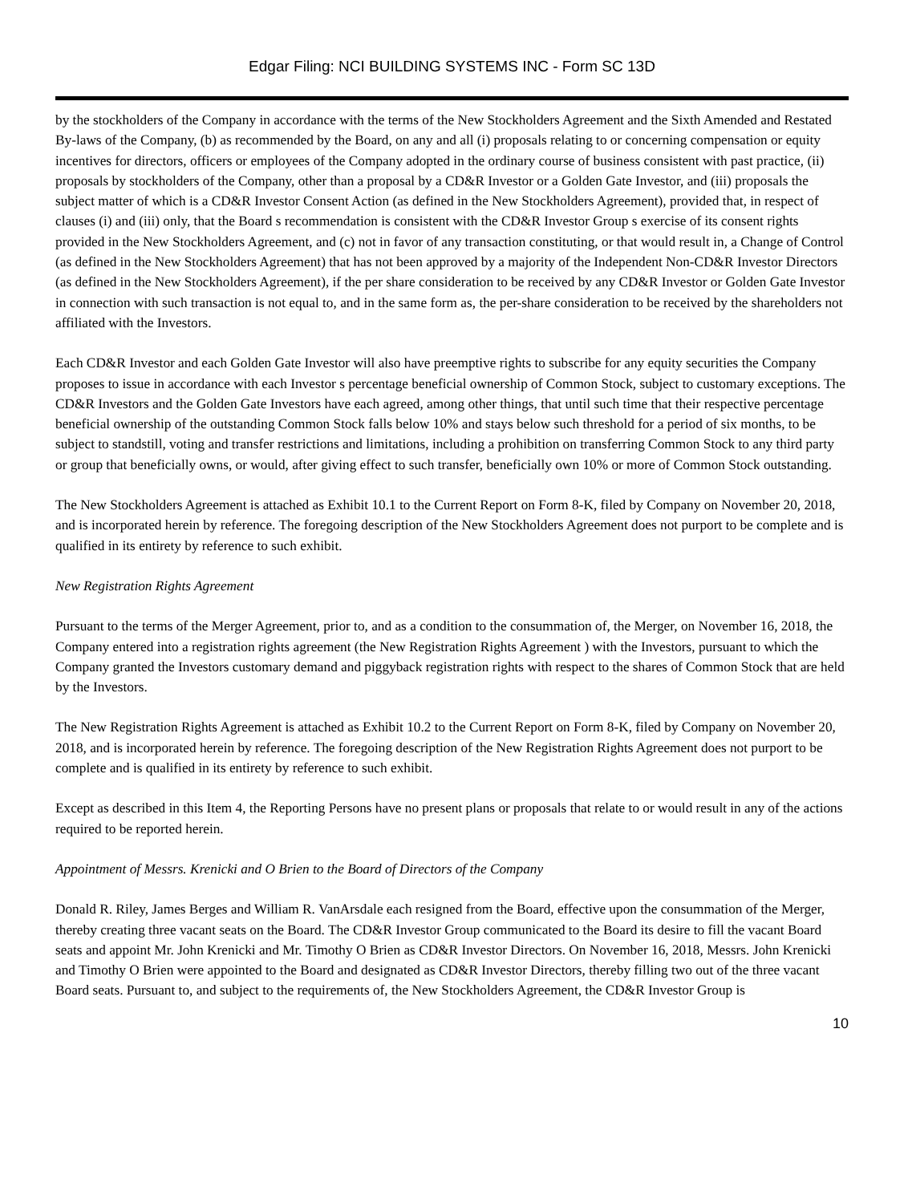Edgar Filing: NCI BUILDING SYSTEMS INC - Form SC 13D
by the stockholders of the Company in accordance with the terms of the New Stockholders Agreement and the Sixth Amended and Restated By-laws of the Company, (b) as recommended by the Board, on any and all (i) proposals relating to or concerning compensation or equity incentives for directors, officers or employees of the Company adopted in the ordinary course of business consistent with past practice, (ii) proposals by stockholders of the Company, other than a proposal by a CD&R Investor or a Golden Gate Investor, and (iii) proposals the subject matter of which is a CD&R Investor Consent Action (as defined in the New Stockholders Agreement), provided that, in respect of clauses (i) and (iii) only, that the Board s recommendation is consistent with the CD&R Investor Group s exercise of its consent rights provided in the New Stockholders Agreement, and (c) not in favor of any transaction constituting, or that would result in, a Change of Control (as defined in the New Stockholders Agreement) that has not been approved by a majority of the Independent Non-CD&R Investor Directors (as defined in the New Stockholders Agreement), if the per share consideration to be received by any CD&R Investor or Golden Gate Investor in connection with such transaction is not equal to, and in the same form as, the per-share consideration to be received by the shareholders not affiliated with the Investors.
Each CD&R Investor and each Golden Gate Investor will also have preemptive rights to subscribe for any equity securities the Company proposes to issue in accordance with each Investor s percentage beneficial ownership of Common Stock, subject to customary exceptions. The CD&R Investors and the Golden Gate Investors have each agreed, among other things, that until such time that their respective percentage beneficial ownership of the outstanding Common Stock falls below 10% and stays below such threshold for a period of six months, to be subject to standstill, voting and transfer restrictions and limitations, including a prohibition on transferring Common Stock to any third party or group that beneficially owns, or would, after giving effect to such transfer, beneficially own 10% or more of Common Stock outstanding.
The New Stockholders Agreement is attached as Exhibit 10.1 to the Current Report on Form 8-K, filed by Company on November 20, 2018, and is incorporated herein by reference. The foregoing description of the New Stockholders Agreement does not purport to be complete and is qualified in its entirety by reference to such exhibit.
New Registration Rights Agreement
Pursuant to the terms of the Merger Agreement, prior to, and as a condition to the consummation of, the Merger, on November 16, 2018, the Company entered into a registration rights agreement (the New Registration Rights Agreement ) with the Investors, pursuant to which the Company granted the Investors customary demand and piggyback registration rights with respect to the shares of Common Stock that are held by the Investors.
The New Registration Rights Agreement is attached as Exhibit 10.2 to the Current Report on Form 8-K, filed by Company on November 20, 2018, and is incorporated herein by reference. The foregoing description of the New Registration Rights Agreement does not purport to be complete and is qualified in its entirety by reference to such exhibit.
Except as described in this Item 4, the Reporting Persons have no present plans or proposals that relate to or would result in any of the actions required to be reported herein.
Appointment of Messrs. Krenicki and O Brien to the Board of Directors of the Company
Donald R. Riley, James Berges and William R. VanArsdale each resigned from the Board, effective upon the consummation of the Merger, thereby creating three vacant seats on the Board. The CD&R Investor Group communicated to the Board its desire to fill the vacant Board seats and appoint Mr. John Krenicki and Mr. Timothy O Brien as CD&R Investor Directors. On November 16, 2018, Messrs. John Krenicki and Timothy O Brien were appointed to the Board and designated as CD&R Investor Directors, thereby filling two out of the three vacant Board seats. Pursuant to, and subject to the requirements of, the New Stockholders Agreement, the CD&R Investor Group is
10